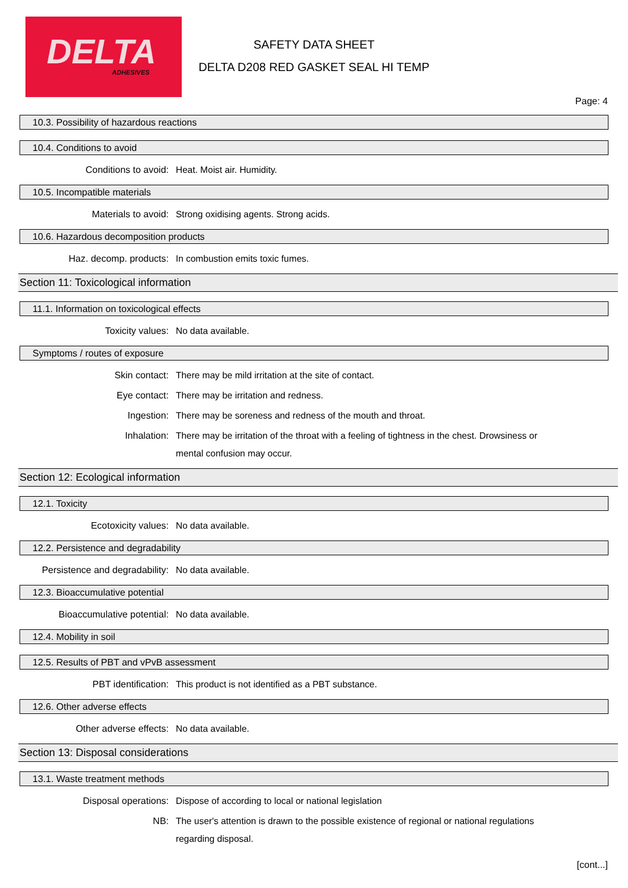DELTA
ADHESIVES
SAFETY DATA SHEET
DELTA D208 RED GASKET SEAL HI TEMP
Page: 4
10.3. Possibility of hazardous reactions
10.4. Conditions to avoid
Conditions to avoid:
Heat. Moist air. Humidity.
10.5. Incompatible materials
Materials to avoid:
Strong oxidising agents. Strong acids.
10.6. Hazardous decomposition products
Haz. decomp. products:
In combustion emits toxic fumes.
Section 11: Toxicological information
11.1. Information on toxicological effects
Toxicity values:
No data available.
Symptoms / routes of exposure
Skin contact:
There may be mild irritation at the site of contact.
Eye contact:
There may be irritation and redness.
Ingestion:
There may be soreness and redness of the mouth and throat.
Inhalation:
There may be irritation of the throat with a feeling of tightness in the chest. Drowsiness or mental confusion may occur.
Section 12: Ecological information
12.1. Toxicity
Ecotoxicity values:
No data available.
12.2. Persistence and degradability
Persistence and degradability:
No data available.
12.3. Bioaccumulative potential
Bioaccumulative potential:
No data available.
12.4. Mobility in soil
12.5. Results of PBT and vPvB assessment
PBT identification:
This product is not identified as a PBT substance.
12.6. Other adverse effects
Other adverse effects:
No data available.
Section 13: Disposal considerations
13.1. Waste treatment methods
Disposal operations:
Dispose of according to local or national legislation
NB:
The user's attention is drawn to the possible existence of regional or national regulations regarding disposal.
[cont...]